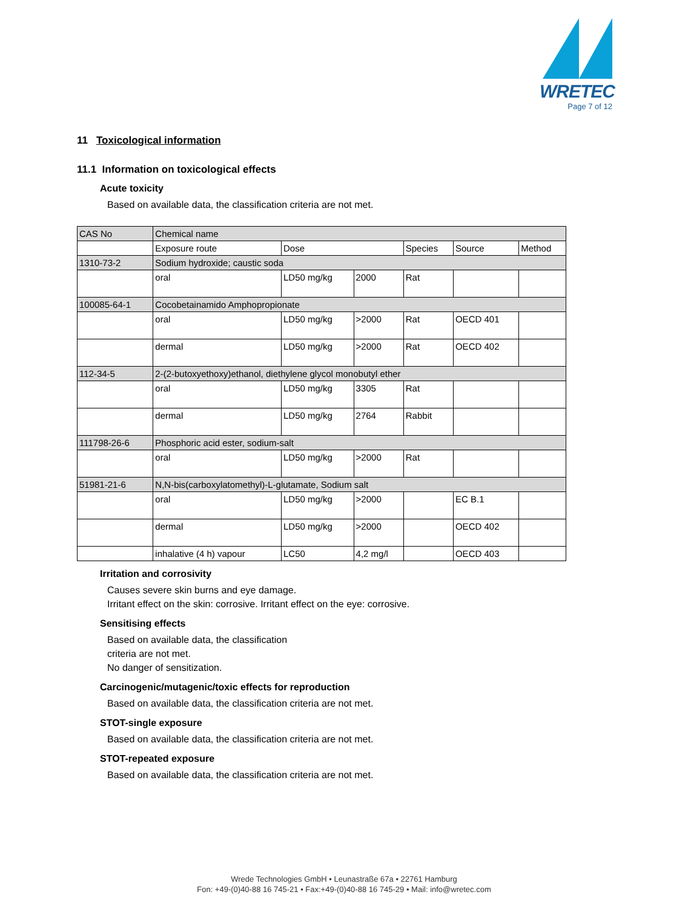WRETEC
Page 7 of 12
11 Toxicological information
11.1 Information on toxicological effects
Acute toxicity
Based on available data, the classification criteria are not met.
| CAS No | Chemical name | | | | | |
| --- | --- | --- | --- | --- | --- | --- |
| | Exposure route | Dose | | Species | Source | Method |
| 1310-73-2 | Sodium hydroxide; caustic soda | | | | | |
| | oral | LD50 mg/kg | 2000 | Rat | | |
| 100085-64-1 | Cocobetainamido Amphopropionate | | | | | |
| | oral | LD50 mg/kg | >2000 | Rat | OECD 401 | |
| | dermal | LD50 mg/kg | >2000 | Rat | OECD 402 | |
| 112-34-5 | 2-(2-butoxyethoxy)ethanol, diethylene glycol monobutyl ether | | | | | |
| | oral | LD50 mg/kg | 3305 | Rat | | |
| | dermal | LD50 mg/kg | 2764 | Rabbit | | |
| 111798-26-6 | Phosphoric acid ester, sodium-salt | | | | | |
| | oral | LD50 mg/kg | >2000 | Rat | | |
| 51981-21-6 | N,N-bis(carboxylatomethyl)-L-glutamate, Sodium salt | | | | | |
| | oral | LD50 mg/kg | >2000 | | EC B.1 | |
| | dermal | LD50 mg/kg | >2000 | | OECD 402 | |
| | inhalative (4 h) vapour | LC50 | 4,2 mg/l | | OECD 403 | |
Irritation and corrosivity
Causes severe skin burns and eye damage.
Irritant effect on the skin: corrosive. Irritant effect on the eye: corrosive.
Sensitising effects
Based on available data, the classification
criteria are not met.
No danger of sensitization.
Carcinogenic/mutagenic/toxic effects for reproduction
Based on available data, the classification criteria are not met.
STOT-single exposure
Based on available data, the classification criteria are not met.
STOT-repeated exposure
Based on available data, the classification criteria are not met.
Wrede Technologies GmbH • Leunastraße 67a • 22761 Hamburg
Fon: +49-(0)40-88 16 745-21 • Fax:+49-(0)40-88 16 745-29 • Mail: info@wretec.com